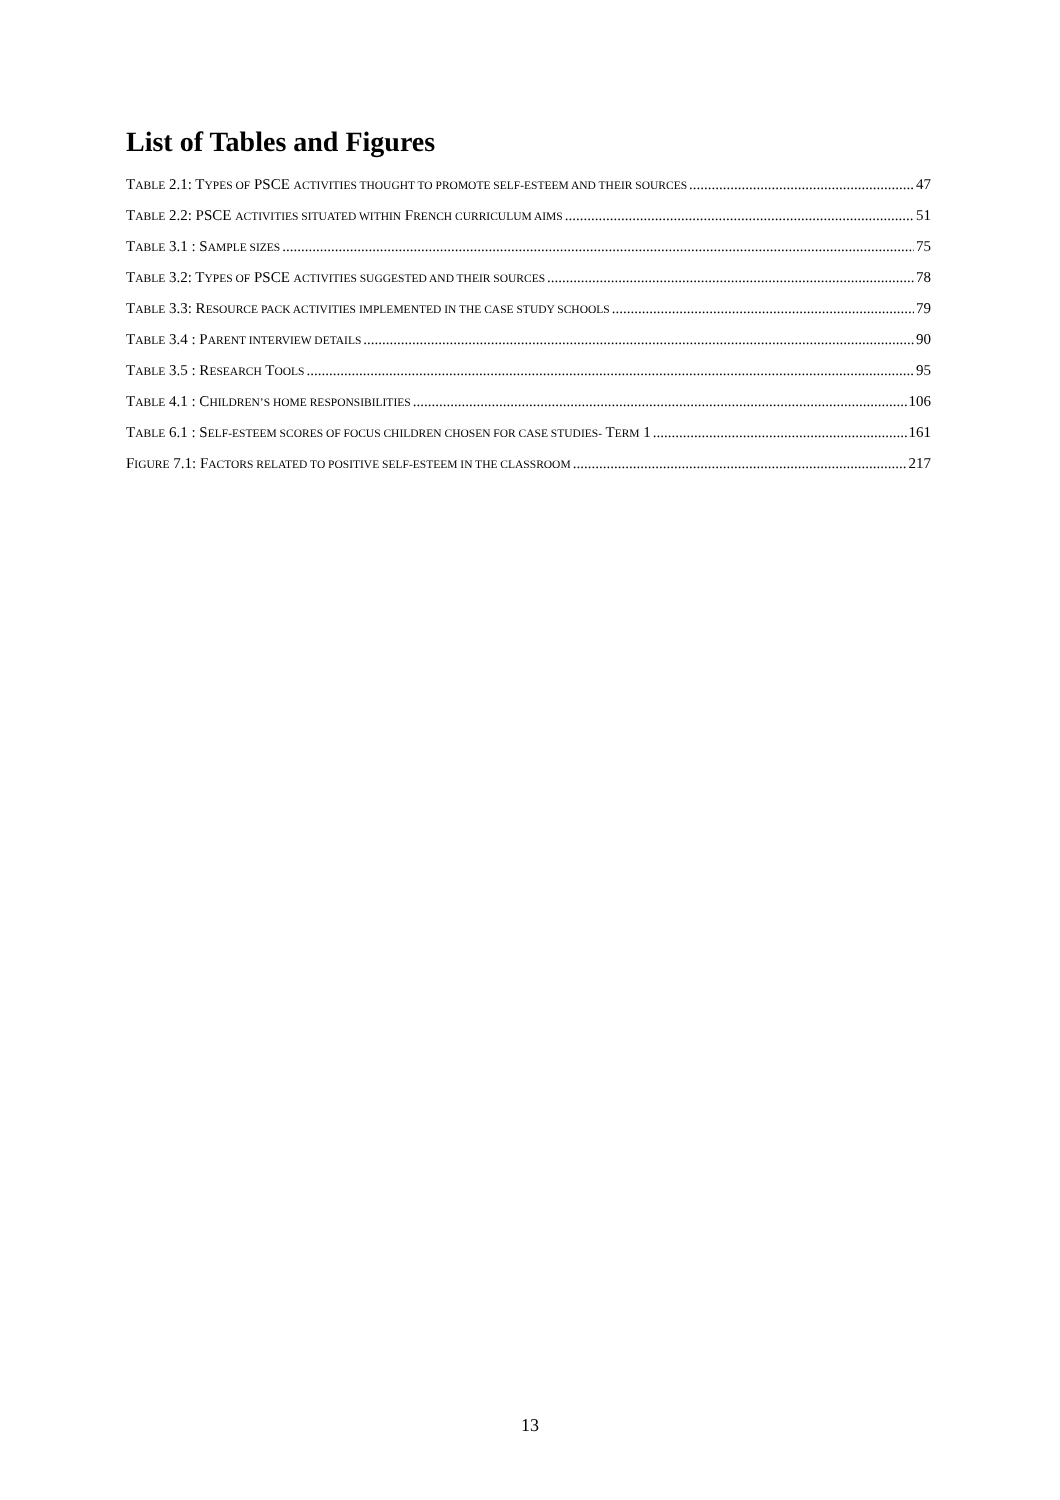List of Tables and Figures
TABLE 2.1: TYPES OF PSCE ACTIVITIES THOUGHT TO PROMOTE SELF-ESTEEM AND THEIR SOURCES 47
TABLE 2.2: PSCE ACTIVITIES SITUATED WITHIN FRENCH CURRICULUM AIMS 51
TABLE 3.1 : SAMPLE SIZES 75
TABLE 3.2: TYPES OF PSCE ACTIVITIES SUGGESTED AND THEIR SOURCES 78
TABLE 3.3: RESOURCE PACK ACTIVITIES IMPLEMENTED IN THE CASE STUDY SCHOOLS 79
TABLE 3.4 : PARENT INTERVIEW DETAILS 90
TABLE 3.5 : RESEARCH TOOLS 95
TABLE 4.1 : CHILDREN’S HOME RESPONSIBILITIES 106
TABLE 6.1 : SELF-ESTEEM SCORES OF FOCUS CHILDREN CHOSEN FOR CASE STUDIES- TERM 1 161
FIGURE 7.1: FACTORS RELATED TO POSITIVE SELF-ESTEEM IN THE CLASSROOM 217
13